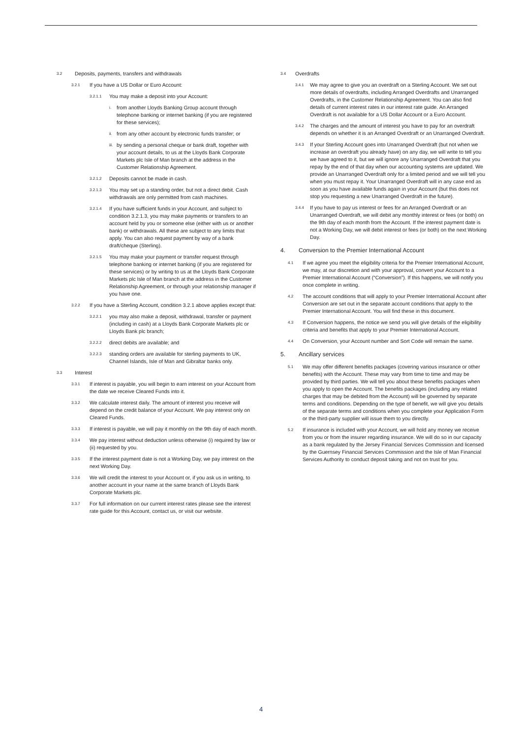3.2 Deposits, payments, transfers and withdrawals
3.2.1 If you have a US Dollar or Euro Account:
3.2.1.1 You may make a deposit into your Account:
i. from another Lloyds Banking Group account through telephone banking or internet banking (if you are registered for these services);
ii. from any other account by electronic funds transfer; or
iii. by sending a personal cheque or bank draft, together with your account details, to us at the Lloyds Bank Corporate Markets plc Isle of Man branch at the address in the Customer Relationship Agreement.
3.2.1.2 Deposits cannot be made in cash.
3.2.1.3 You may set up a standing order, but not a direct debit. Cash withdrawals are only permitted from cash machines.
3.2.1.4 If you have sufficient funds in your Account, and subject to condition 3.2.1.3, you may make payments or transfers to an account held by you or someone else (either with us or another bank) or withdrawals. All these are subject to any limits that apply. You can also request payment by way of a bank draft/cheque (Sterling).
3.2.1.5 You may make your payment or transfer request through telephone banking or internet banking (if you are registered for these services) or by writing to us at the Lloyds Bank Corporate Markets plc Isle of Man branch at the address in the Customer Relationship Agreement, or through your relationship manager if you have one.
3.2.2 If you have a Sterling Account, condition 3.2.1 above applies except that:
3.2.2.1 you may also make a deposit, withdrawal, transfer or payment (including in cash) at a Lloyds Bank Corporate Markets plc or Lloyds Bank plc branch;
3.2.2.2 direct debits are available; and
3.2.2.3 standing orders are available for sterling payments to UK, Channel Islands, Isle of Man and Gibraltar banks only.
3.3 Interest
3.3.1 If interest is payable, you will begin to earn interest on your Account from the date we receive Cleared Funds into it.
3.3.2 We calculate interest daily. The amount of interest you receive will depend on the credit balance of your Account. We pay interest only on Cleared Funds.
3.3.3 If interest is payable, we will pay it monthly on the 9th day of each month.
3.3.4 We pay interest without deduction unless otherwise (i) required by law or (ii) requested by you.
3.3.5 If the interest payment date is not a Working Day, we pay interest on the next Working Day.
3.3.6 We will credit the interest to your Account or, if you ask us in writing, to another account in your name at the same branch of Lloyds Bank Corporate Markets plc.
3.3.7 For full information on our current interest rates please see the interest rate guide for this Account, contact us, or visit our website.
3.4 Overdrafts
3.4.1 We may agree to give you an overdraft on a Sterling Account. We set out more details of overdrafts, including Arranged Overdrafts and Unarranged Overdrafts, in the Customer Relationship Agreement. You can also find details of current interest rates in our interest rate guide. An Arranged Overdraft is not available for a US Dollar Account or a Euro Account.
3.4.2 The charges and the amount of interest you have to pay for an overdraft depends on whether it is an Arranged Overdraft or an Unarranged Overdraft.
3.4.3 If your Sterling Account goes into Unarranged Overdraft (but not when we increase an overdraft you already have) on any day, we will write to tell you we have agreed to it, but we will ignore any Unarranged Overdraft that you repay by the end of that day when our accounting systems are updated. We provide an Unarranged Overdraft only for a limited period and we will tell you when you must repay it. Your Unarranged Overdraft will in any case end as soon as you have available funds again in your Account (but this does not stop you requesting a new Unarranged Overdraft in the future).
3.4.4 If you have to pay us interest or fees for an Arranged Overdraft or an Unarranged Overdraft, we will debit any monthly interest or fees (or both) on the 9th day of each month from the Account. If the interest payment date is not a Working Day, we will debit interest or fees (or both) on the next Working Day.
4. Conversion to the Premier International Account
4.1 If we agree you meet the eligibility criteria for the Premier International Account, we may, at our discretion and with your approval, convert your Account to a Premier International Account (“Conversion”). If this happens, we will notify you once complete in writing.
4.2 The account conditions that will apply to your Premier International Account after Conversion are set out in the separate account conditions that apply to the Premier International Account. You will find these in this document.
4.3 If Conversion happens, the notice we send you will give details of the eligibility criteria and benefits that apply to your Premier International Account.
4.4 On Conversion, your Account number and Sort Code will remain the same.
5. Ancillary services
5.1 We may offer different benefits packages (covering various insurance or other benefits) with the Account. These may vary from time to time and may be provided by third parties. We will tell you about these benefits packages when you apply to open the Account. The benefits packages (including any related charges that may be debited from the Account) will be governed by separate terms and conditions. Depending on the type of benefit, we will give you details of the separate terms and conditions when you complete your Application Form or the third-party supplier will issue them to you directly.
5.2 If insurance is included with your Account, we will hold any money we receive from you or from the insurer regarding insurance. We will do so in our capacity as a bank regulated by the Jersey Financial Services Commission and licensed by the Guernsey Financial Services Commission and the Isle of Man Financial Services Authority to conduct deposit taking and not on trust for you.
4